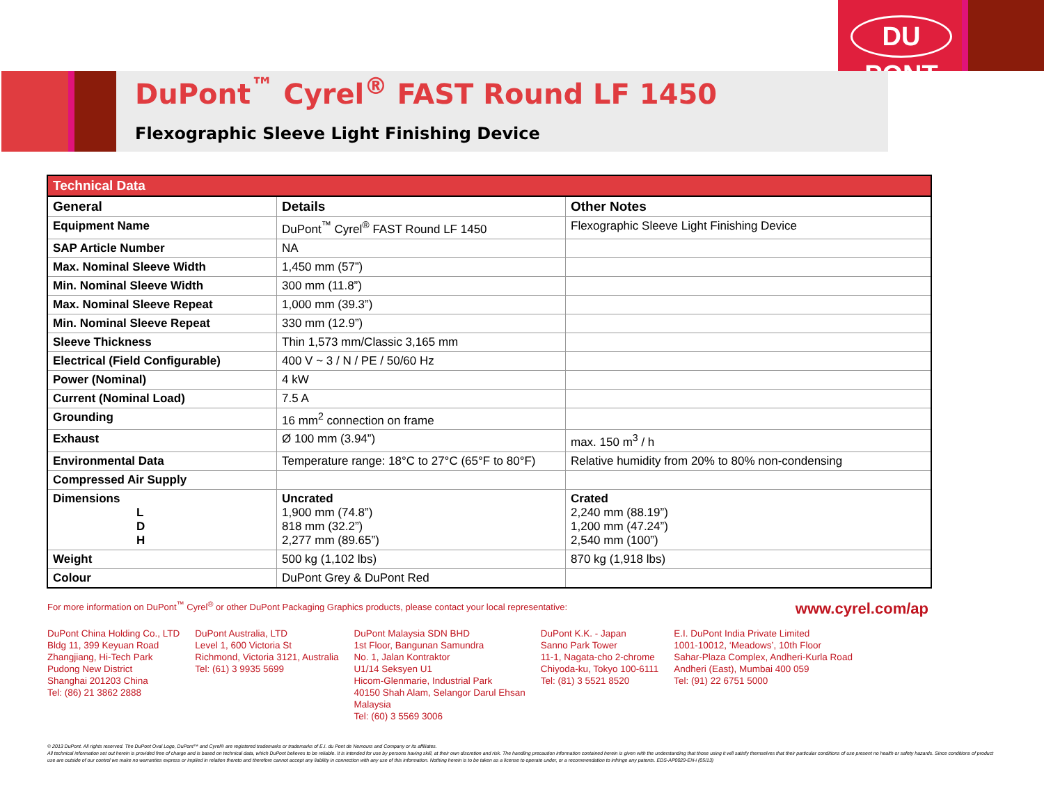DU PONT
DuPont<sup>™</sup> Cyrel<sup>®</sup> FAST Round LF 1450
Flexographic Sleeve Light Finishing Device
| Technical Data | | |
| --- | --- | --- |
| General | Details | Other Notes |
| Equipment Name | DuPont<sup>™</sup> Cyrel<sup>®</sup> FAST Round LF 1450 | Flexographic Sleeve Light Finishing Device |
| SAP Article Number | NA | |
| Max. Nominal Sleeve Width | 1,450 mm (57”) | |
| Min. Nominal Sleeve Width | 300 mm (11.8”) | |
| Max. Nominal Sleeve Repeat | 1,000 mm (39.3”) | |
| Min. Nominal Sleeve Repeat | 330 mm (12.9”) | |
| Sleeve Thickness | Thin 1,573 mm/Classic 3,165 mm | |
| Electrical (Field Configurable) | 400 V ~ 3 / N / PE / 50/60 Hz | |
| Power (Nominal) | 4 kW | |
| Current (Nominal Load) | 7.5 A | |
| Grounding | 16 mm<sup>2</sup> connection on frame | |
| Exhaust | Ø 100 mm (3.94”) | max. 150 m<sup>3</sup> / h |
| Environmental Data | Temperature range: 18°C to 27°C (65°F to 80°F) | Relative humidity from 20% to 80% non-condensing |
| Compressed Air Supply | | |
| Dimensions L D H | Uncrated 1,900 mm (74.8”) 818 mm (32.2”) 2,277 mm (89.65”) | Crated 2,240 mm (88.19”) 1,200 mm (47.24”) 2,540 mm (100”) |
| Weight | 500 kg (1,102 lbs) | 870 kg (1,918 lbs) |
| Colour | DuPont Grey & DuPont Red | |
For more information on DuPont<sup>™</sup> Cyrel<sup>®</sup> or other DuPont Packaging Graphics products, please contact your local representative: www.cyrel.com/ap
DuPont China Holding Co., LTD
Bldg 11, 399 Keyuan Road
Zhangjiang, Hi-Tech Park
Pudong New District
Shanghai 201203 China
Tel: (86) 21 3862 2888
DuPont Australia, LTD
Level 1, 600 Victoria St
Richmond, Victoria 3121, Australia
Tel: (61) 3 9935 5699
DuPont Malaysia SDN BHD
1st Floor, Bangunan Samundra
No. 1, Jalan Kontraktor
U1/14 Seksyen U1
Hicom-Glenmarie, Industrial Park
40150 Shah Alam, Selangor Darul Ehsan
Malaysia
Tel: (60) 3 5569 3006
DuPont K.K. - Japan
Sanno Park Tower
11-1, Nagata-cho 2-chrome
Chiyoda-ku, Tokyo 100-6111
Tel: (81) 3 5521 8520
E.I. DuPont India Private Limited
1001-10012, ‘Meadows’, 10th Floor
Sahar-Plaza Complex, Andheri-Kurla Road
Andheri (East), Mumbai 400 059
Tel: (91) 22 6751 5000
© 2013 DuPont. All rights reserved. The DuPont Oval Logo, DuPont™ and Cyrel® are registered trademarks or trademarks of E.I. du Pont de Nemours and Company or its affiliates.
All technical information set out herein is provided free of charge and is based on technical data, which DuPont believes to be reliable. It is intended for use by persons having skill, at their own discretion and risk. The handling precaution information contained herein is given with the understanding that those using it will satisfy themselves that their particular conditions of use present no health or safety hazards. Since conditions of product use are outside of our control we make no warranties express or implied in relation thereto and therefore cannot accept any liability in connection with any use of this information. Nothing herein is to be taken as a license to operate under, or a recommendation to infringe any patents. EDS-AP0029-EN-i (05/13)